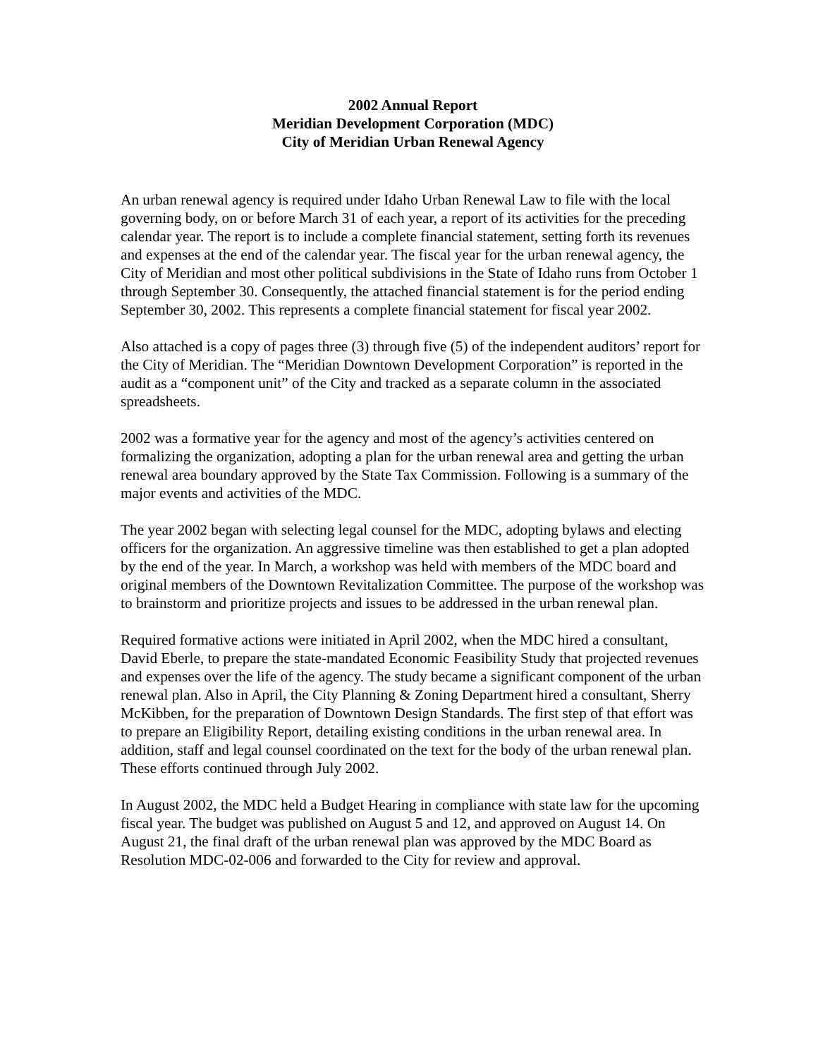2002 Annual Report
Meridian Development Corporation (MDC)
City of Meridian Urban Renewal Agency
An urban renewal agency is required under Idaho Urban Renewal Law to file with the local governing body, on or before March 31 of each year, a report of its activities for the preceding calendar year. The report is to include a complete financial statement, setting forth its revenues and expenses at the end of the calendar year. The fiscal year for the urban renewal agency, the City of Meridian and most other political subdivisions in the State of Idaho runs from October 1 through September 30. Consequently, the attached financial statement is for the period ending September 30, 2002. This represents a complete financial statement for fiscal year 2002.
Also attached is a copy of pages three (3) through five (5) of the independent auditors’ report for the City of Meridian. The “Meridian Downtown Development Corporation” is reported in the audit as a “component unit” of the City and tracked as a separate column in the associated spreadsheets.
2002 was a formative year for the agency and most of the agency’s activities centered on formalizing the organization, adopting a plan for the urban renewal area and getting the urban renewal area boundary approved by the State Tax Commission. Following is a summary of the major events and activities of the MDC.
The year 2002 began with selecting legal counsel for the MDC, adopting bylaws and electing officers for the organization. An aggressive timeline was then established to get a plan adopted by the end of the year. In March, a workshop was held with members of the MDC board and original members of the Downtown Revitalization Committee. The purpose of the workshop was to brainstorm and prioritize projects and issues to be addressed in the urban renewal plan.
Required formative actions were initiated in April 2002, when the MDC hired a consultant, David Eberle, to prepare the state-mandated Economic Feasibility Study that projected revenues and expenses over the life of the agency. The study became a significant component of the urban renewal plan. Also in April, the City Planning & Zoning Department hired a consultant, Sherry McKibben, for the preparation of Downtown Design Standards. The first step of that effort was to prepare an Eligibility Report, detailing existing conditions in the urban renewal area. In addition, staff and legal counsel coordinated on the text for the body of the urban renewal plan. These efforts continued through July 2002.
In August 2002, the MDC held a Budget Hearing in compliance with state law for the upcoming fiscal year. The budget was published on August 5 and 12, and approved on August 14. On August 21, the final draft of the urban renewal plan was approved by the MDC Board as Resolution MDC-02-006 and forwarded to the City for review and approval.